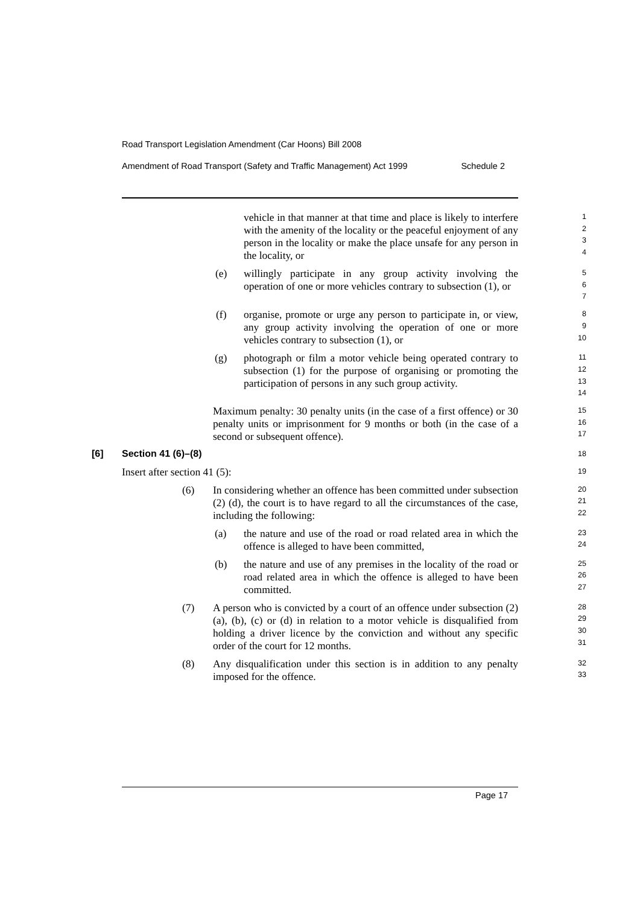Road Transport Legislation Amendment (Car Hoons) Bill 2008
Amendment of Road Transport (Safety and Traffic Management) Act 1999 Schedule 2
vehicle in that manner at that time and place is likely to interfere with the amenity of the locality or the peaceful enjoyment of any person in the locality or make the place unsafe for any person in the locality, or
1
2
3
4
(e) willingly participate in any group activity involving the operation of one or more vehicles contrary to subsection (1), or
5
6
7
(f) organise, promote or urge any person to participate in, or view, any group activity involving the operation of one or more vehicles contrary to subsection (1), or
8
9
10
(g) photograph or film a motor vehicle being operated contrary to subsection (1) for the purpose of organising or promoting the participation of persons in any such group activity.
11
12
13
14
Maximum penalty: 30 penalty units (in the case of a first offence) or 30 penalty units or imprisonment for 9 months or both (in the case of a second or subsequent offence).
15
16
17
[6] Section 41 (6)–(8)
18
Insert after section 41 (5):
19
(6) In considering whether an offence has been committed under subsection (2) (d), the court is to have regard to all the circumstances of the case, including the following:
20
21
22
(a) the nature and use of the road or road related area in which the offence is alleged to have been committed,
23
24
(b) the nature and use of any premises in the locality of the road or road related area in which the offence is alleged to have been committed.
25
26
27
(7) A person who is convicted by a court of an offence under subsection (2) (a), (b), (c) or (d) in relation to a motor vehicle is disqualified from holding a driver licence by the conviction and without any specific order of the court for 12 months.
28
29
30
31
(8) Any disqualification under this section is in addition to any penalty imposed for the offence.
32
33
Page 17